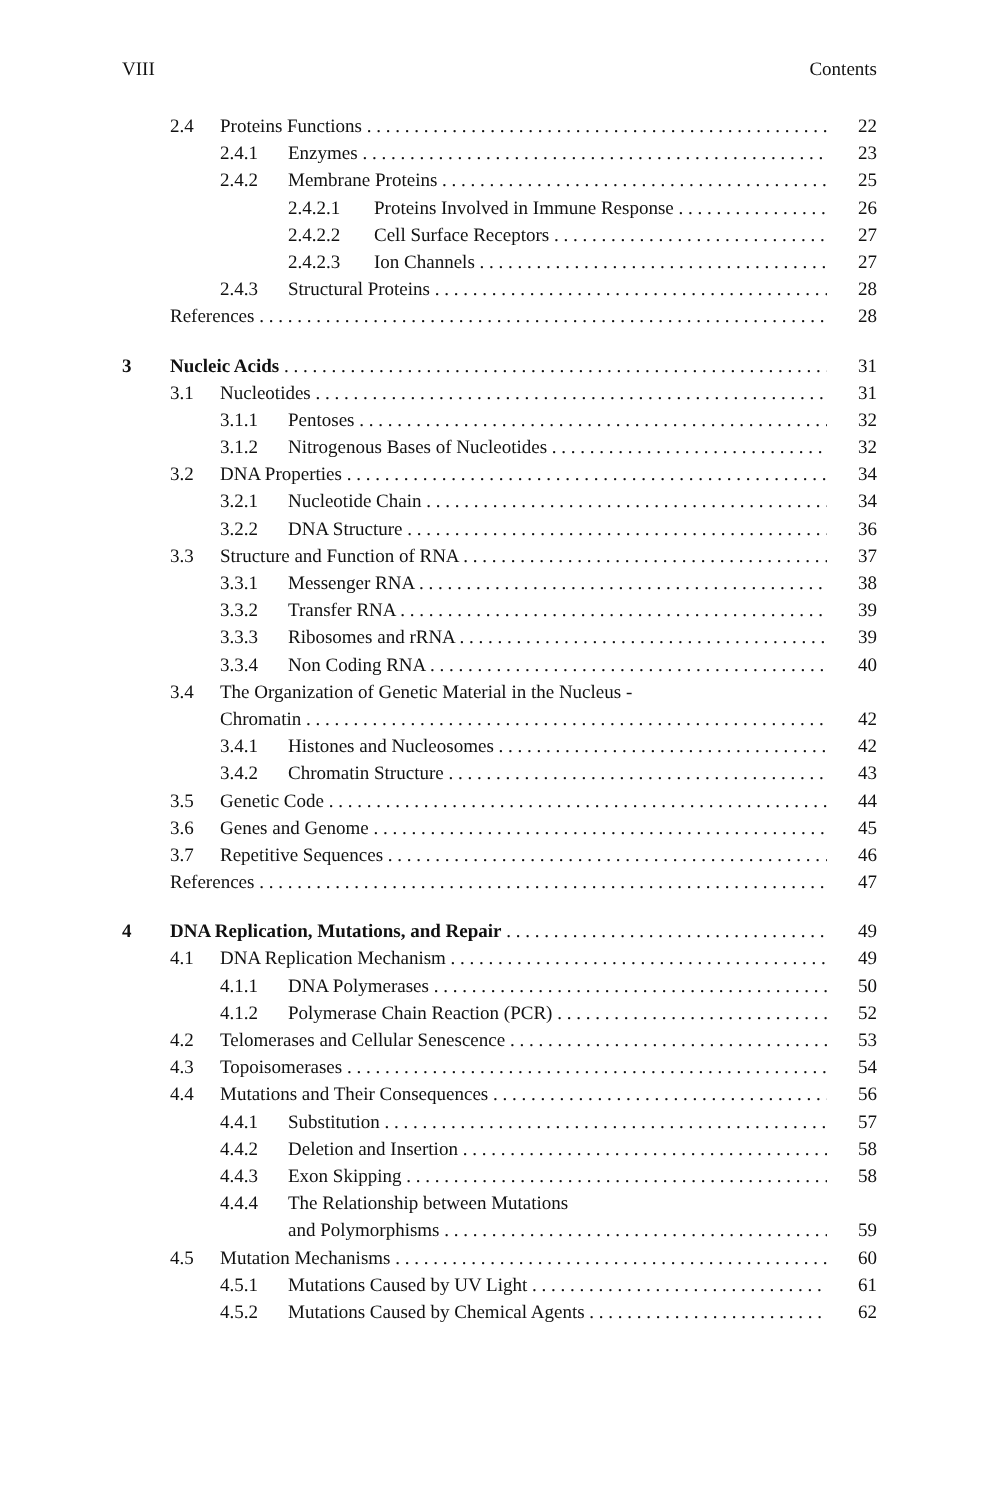VIII Contents
2.4 Proteins Functions 22
2.4.1 Enzymes 23
2.4.2 Membrane Proteins 25
2.4.2.1 Proteins Involved in Immune Response 26
2.4.2.2 Cell Surface Receptors 27
2.4.2.3 Ion Channels 27
2.4.3 Structural Proteins 28
References 28
3 Nucleic Acids 31
3.1 Nucleotides 31
3.1.1 Pentoses 32
3.1.2 Nitrogenous Bases of Nucleotides 32
3.2 DNA Properties 34
3.2.1 Nucleotide Chain 34
3.2.2 DNA Structure 36
3.3 Structure and Function of RNA 37
3.3.1 Messenger RNA 38
3.3.2 Transfer RNA 39
3.3.3 Ribosomes and rRNA 39
3.3.4 Non Coding RNA 40
3.4 The Organization of Genetic Material in the Nucleus -
Chromatin 42
3.4.1 Histones and Nucleosomes 42
3.4.2 Chromatin Structure 43
3.5 Genetic Code 44
3.6 Genes and Genome 45
3.7 Repetitive Sequences 46
References 47
4 DNA Replication, Mutations, and Repair 49
4.1 DNA Replication Mechanism 49
4.1.1 DNA Polymerases 50
4.1.2 Polymerase Chain Reaction (PCR) 52
4.2 Telomerases and Cellular Senescence 53
4.3 Topoisomerases 54
4.4 Mutations and Their Consequences 56
4.4.1 Substitution 57
4.4.2 Deletion and Insertion 58
4.4.3 Exon Skipping 58
4.4.4 The Relationship between Mutations
and Polymorphisms 59
4.5 Mutation Mechanisms 60
4.5.1 Mutations Caused by UV Light 61
4.5.2 Mutations Caused by Chemical Agents 62